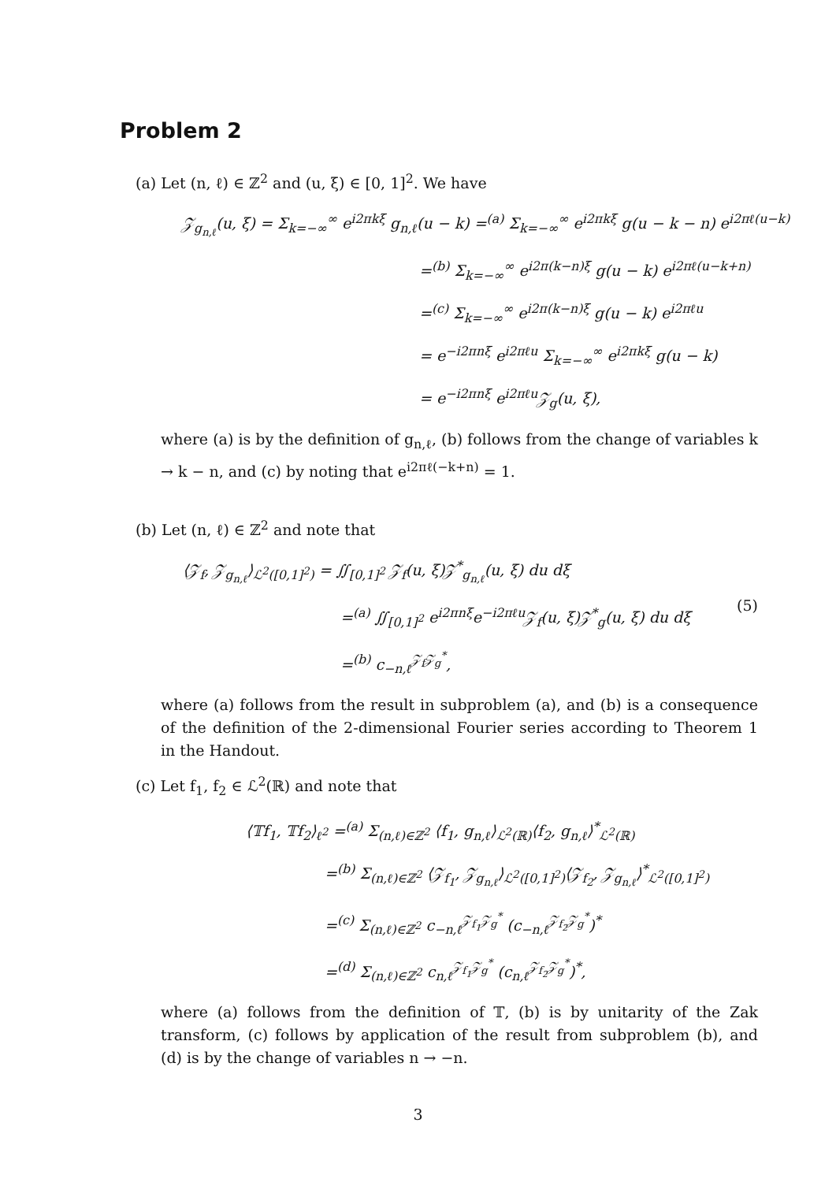Problem 2
(a) Let (n, ℓ) ∈ ℤ<sup>2</sup> and (u, ξ) ∈ [0, 1]<sup>2</sup>. We have
𝒵<sub>g<sub>n,ℓ</sub></sub>(u, ξ) = Σ<sub>k=−∞</sub><sup>∞</sup> e<sup>i2πkξ</sup> g<sub>n,ℓ</sub>(u − k) =<sup>(a)</sup> Σ<sub>k=−∞</sub><sup>∞</sup> e<sup>i2πkξ</sup> g(u − k − n) e<sup>i2πℓ(u−k)</sup>
=<sup>(b)</sup> Σ<sub>k=−∞</sub><sup>∞</sup> e<sup>i2π(k−n)ξ</sup> g(u − k) e<sup>i2πℓ(u−k+n)</sup>
=<sup>(c)</sup> Σ<sub>k=−∞</sub><sup>∞</sup> e<sup>i2π(k−n)ξ</sup> g(u − k) e<sup>i2πℓu</sup>
= e<sup>−i2πnξ</sup> e<sup>i2πℓu</sup> Σ<sub>k=−∞</sub><sup>∞</sup> e<sup>i2πkξ</sup> g(u − k)
= e<sup>−i2πnξ</sup> e<sup>i2πℓu</sup>𝒵<sub>g</sub>(u, ξ),
where (a) is by the definition of g<sub>n,ℓ</sub>, (b) follows from the change of variables k → k − n, and (c) by noting that e<sup>i2πℓ(−k+n)</sup> = 1.
(b) Let (n, ℓ) ∈ ℤ<sup>2</sup> and note that
⟨𝒵<sub>f</sub>, 𝒵<sub>g<sub>n,ℓ</sub></sub>⟩<sub>ℒ<sup>2</sup>([0,1]<sup>2</sup>)</sub> = ∬<sub>[0,1]<sup>2</sup></sub> 𝒵<sub>f</sub>(u, ξ)𝒵<sup>*</sup><sub>g<sub>n,ℓ</sub></sub>(u, ξ) du dξ
=<sup>(a)</sup> ∬<sub>[0,1]<sup>2</sup></sub> e<sup>i2πnξ</sup>e<sup>−i2πℓu</sup>𝒵<sub>f</sub>(u, ξ)𝒵<sup>*</sup><sub>g</sub>(u, ξ) du dξ
=<sup>(b)</sup> c<sub>−n,ℓ</sub><sup>𝒵<sub>f</sub>𝒵<sub>g</sub><sup>*</sup></sup>,
(5)
where (a) follows from the result in subproblem (a), and (b) is a consequence of the definition of the 2-dimensional Fourier series according to Theorem 1 in the Handout.
(c) Let f<sub>1</sub>, f<sub>2</sub> ∈ ℒ<sup>2</sup>(ℝ) and note that
⟨𝕋f<sub>1</sub>, 𝕋f<sub>2</sub>⟩<sub>ℓ<sup>2</sup></sub> =<sup>(a)</sup> Σ<sub>(n,ℓ)∈ℤ<sup>2</sup></sub> ⟨f<sub>1</sub>, g<sub>n,ℓ</sub>⟩<sub>ℒ<sup>2</sup>(ℝ)</sub>⟨f<sub>2</sub>, g<sub>n,ℓ</sub>⟩<sup>*</sup><sub>ℒ<sup>2</sup>(ℝ)</sub>
=<sup>(b)</sup> Σ<sub>(n,ℓ)∈ℤ<sup>2</sup></sub> ⟨𝒵<sub>f<sub>1</sub></sub>, 𝒵<sub>g<sub>n,ℓ</sub></sub>⟩<sub>ℒ<sup>2</sup>([0,1]<sup>2</sup>)</sub>⟨𝒵<sub>f<sub>2</sub></sub>, 𝒵<sub>g<sub>n,ℓ</sub></sub>⟩<sup>*</sup><sub>ℒ<sup>2</sup>([0,1]<sup>2</sup>)</sub>
=<sup>(c)</sup> Σ<sub>(n,ℓ)∈ℤ<sup>2</sup></sub> c<sub>−n,ℓ</sub><sup>𝒵<sub>f<sub>1</sub></sub>𝒵<sub>g</sub><sup>*</sup></sup> (c<sub>−n,ℓ</sub><sup>𝒵<sub>f<sub>2</sub></sub>𝒵<sub>g</sub><sup>*</sup></sup>)<sup>*</sup>
=<sup>(d)</sup> Σ<sub>(n,ℓ)∈ℤ<sup>2</sup></sub> c<sub>n,ℓ</sub><sup>𝒵<sub>f<sub>1</sub></sub>𝒵<sub>g</sub><sup>*</sup></sup> (c<sub>n,ℓ</sub><sup>𝒵<sub>f<sub>2</sub></sub>𝒵<sub>g</sub><sup>*</sup></sup>)<sup>*</sup>,
where (a) follows from the definition of 𝕋, (b) is by unitarity of the Zak transform, (c) follows by application of the result from subproblem (b), and (d) is by the change of variables n → −n.
3